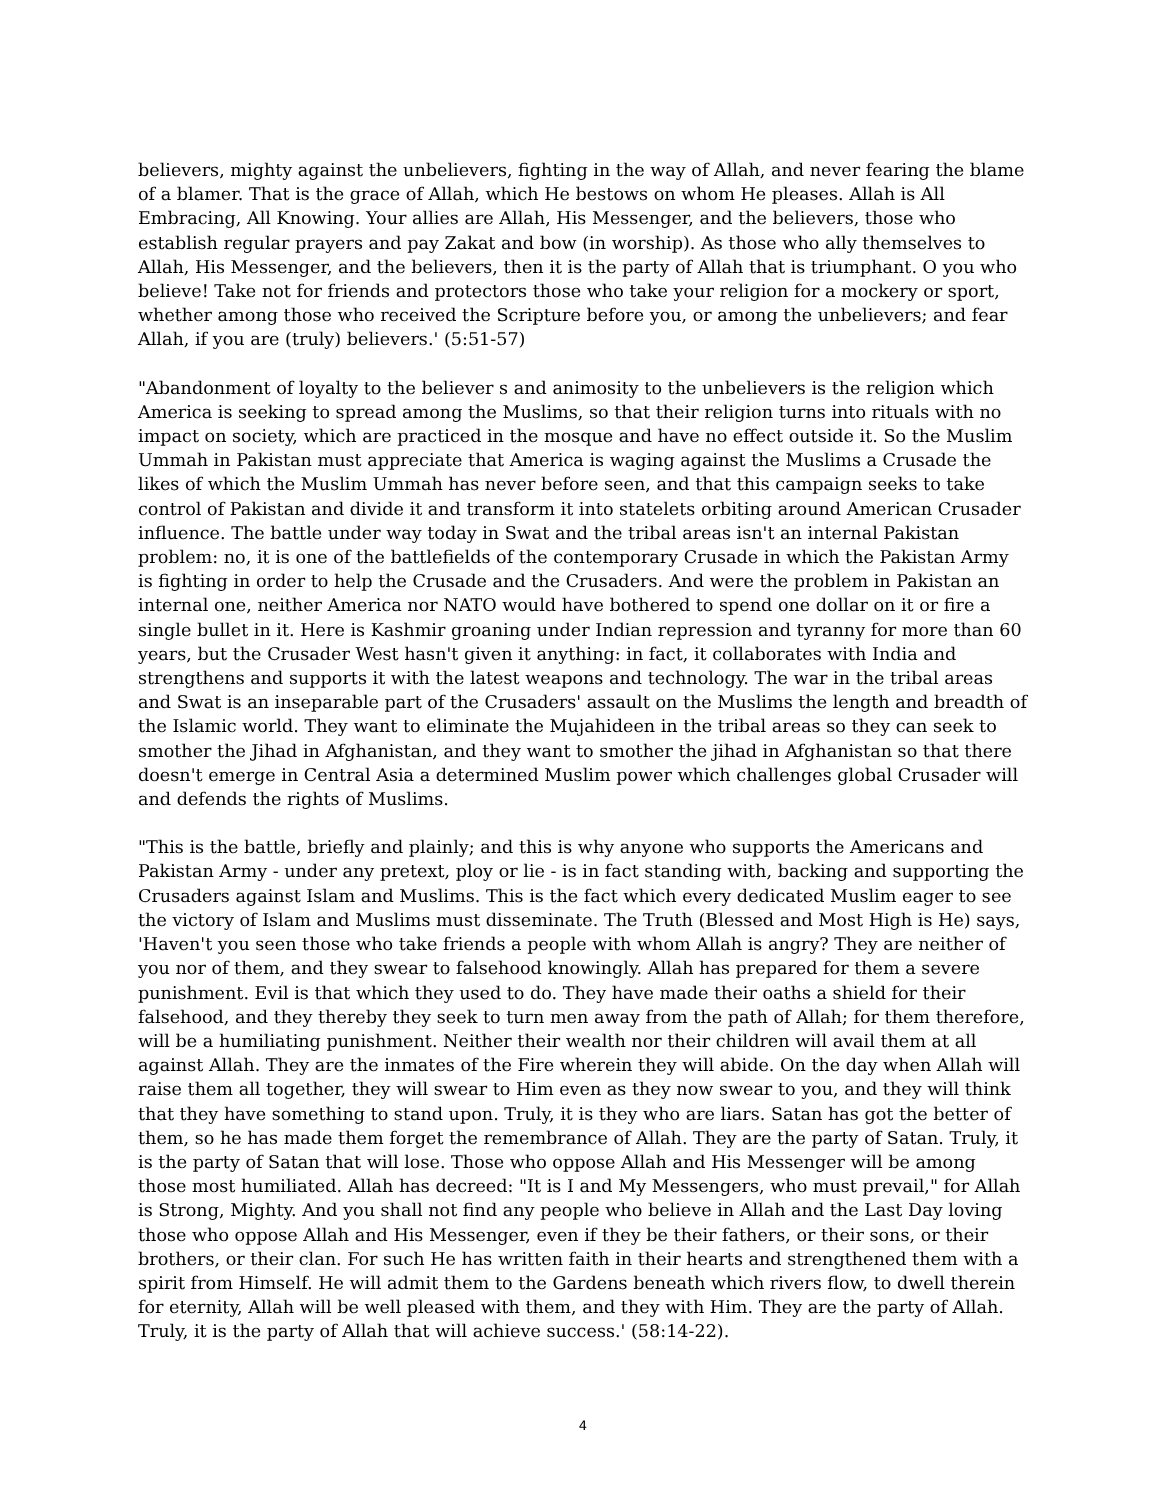believers, mighty against the unbelievers, fighting in the way of Allah, and never fearing the blame of a blamer. That is the grace of Allah, which He bestows on whom He pleases. Allah is All Embracing, All Knowing. Your allies are Allah, His Messenger, and the believers, those who establish regular prayers and pay Zakat and bow (in worship). As those who ally themselves to Allah, His Messenger, and the believers, then it is the party of Allah that is triumphant. O you who believe! Take not for friends and protectors those who take your religion for a mockery or sport, whether among those who received the Scripture before you, or among the unbelievers; and fear Allah, if you are (truly) believers.' (5:51-57)
"Abandonment of loyalty to the believer s and animosity to the unbelievers is the religion which America is seeking to spread among the Muslims, so that their religion turns into rituals with no impact on society, which are practiced in the mosque and have no effect outside it. So the Muslim Ummah in Pakistan must appreciate that America is waging against the Muslims a Crusade the likes of which the Muslim Ummah has never before seen, and that this campaign seeks to take control of Pakistan and divide it and transform it into statelets orbiting around American Crusader influence. The battle under way today in Swat and the tribal areas isn't an internal Pakistan problem: no, it is one of the battlefields of the contemporary Crusade in which the Pakistan Army is fighting in order to help the Crusade and the Crusaders. And were the problem in Pakistan an internal one, neither America nor NATO would have bothered to spend one dollar on it or fire a single bullet in it. Here is Kashmir groaning under Indian repression and tyranny for more than 60 years, but the Crusader West hasn't given it anything: in fact, it collaborates with India and strengthens and supports it with the latest weapons and technology. The war in the tribal areas and Swat is an inseparable part of the Crusaders' assault on the Muslims the length and breadth of the Islamic world. They want to eliminate the Mujahideen in the tribal areas so they can seek to smother the Jihad in Afghanistan, and they want to smother the jihad in Afghanistan so that there doesn't emerge in Central Asia a determined Muslim power which challenges global Crusader will and defends the rights of Muslims.
"This is the battle, briefly and plainly; and this is why anyone who supports the Americans and Pakistan Army - under any pretext, ploy or lie - is in fact standing with, backing and supporting the Crusaders against Islam and Muslims. This is the fact which every dedicated Muslim eager to see the victory of Islam and Muslims must disseminate. The Truth (Blessed and Most High is He) says, 'Haven't you seen those who take friends a people with whom Allah is angry? They are neither of you nor of them, and they swear to falsehood knowingly. Allah has prepared for them a severe punishment. Evil is that which they used to do. They have made their oaths a shield for their falsehood, and they thereby they seek to turn men away from the path of Allah; for them therefore, will be a humiliating punishment. Neither their wealth nor their children will avail them at all against Allah. They are the inmates of the Fire wherein they will abide. On the day when Allah will raise them all together, they will swear to Him even as they now swear to you, and they will think that they have something to stand upon. Truly, it is they who are liars. Satan has got the better of them, so he has made them forget the remembrance of Allah. They are the party of Satan. Truly, it is the party of Satan that will lose. Those who oppose Allah and His Messenger will be among those most humiliated. Allah has decreed: "It is I and My Messengers, who must prevail," for Allah is Strong, Mighty. And you shall not find any people who believe in Allah and the Last Day loving those who oppose Allah and His Messenger, even if they be their fathers, or their sons, or their brothers, or their clan. For such He has written faith in their hearts and strengthened them with a spirit from Himself. He will admit them to the Gardens beneath which rivers flow, to dwell therein for eternity, Allah will be well pleased with them, and they with Him. They are the party of Allah. Truly, it is the party of Allah that will achieve success.' (58:14-22).
4